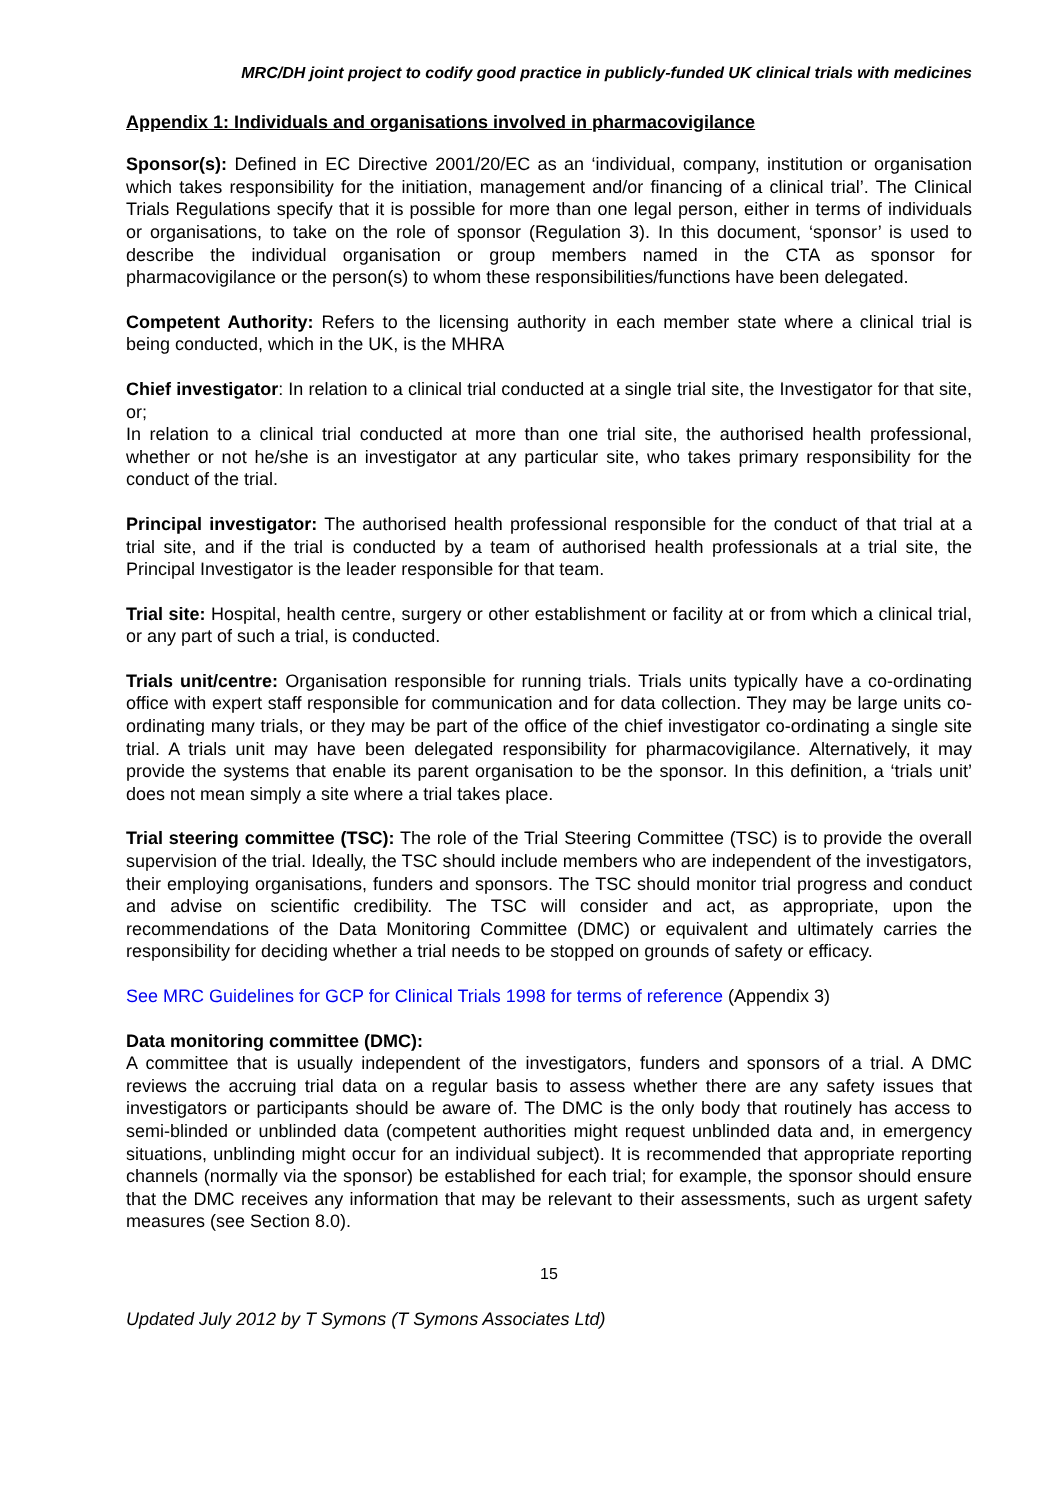MRC/DH joint project to codify good practice in publicly-funded UK clinical trials with medicines
Appendix 1: Individuals and organisations involved in pharmacovigilance
Sponsor(s): Defined in EC Directive 2001/20/EC as an ‘individual, company, institution or organisation which takes responsibility for the initiation, management and/or financing of a clinical trial’. The Clinical Trials Regulations specify that it is possible for more than one legal person, either in terms of individuals or organisations, to take on the role of sponsor (Regulation 3). In this document, ‘sponsor’ is used to describe the individual organisation or group members named in the CTA as sponsor for pharmacovigilance or the person(s) to whom these responsibilities/functions have been delegated.
Competent Authority: Refers to the licensing authority in each member state where a clinical trial is being conducted, which in the UK, is the MHRA
Chief investigator: In relation to a clinical trial conducted at a single trial site, the Investigator for that site, or;
In relation to a clinical trial conducted at more than one trial site, the authorised health professional, whether or not he/she is an investigator at any particular site, who takes primary responsibility for the conduct of the trial.
Principal investigator: The authorised health professional responsible for the conduct of that trial at a trial site, and if the trial is conducted by a team of authorised health professionals at a trial site, the Principal Investigator is the leader responsible for that team.
Trial site: Hospital, health centre, surgery or other establishment or facility at or from which a clinical trial, or any part of such a trial, is conducted.
Trials unit/centre: Organisation responsible for running trials. Trials units typically have a co-ordinating office with expert staff responsible for communication and for data collection. They may be large units co-ordinating many trials, or they may be part of the office of the chief investigator co-ordinating a single site trial. A trials unit may have been delegated responsibility for pharmacovigilance. Alternatively, it may provide the systems that enable its parent organisation to be the sponsor. In this definition, a ‘trials unit’ does not mean simply a site where a trial takes place.
Trial steering committee (TSC): The role of the Trial Steering Committee (TSC) is to provide the overall supervision of the trial. Ideally, the TSC should include members who are independent of the investigators, their employing organisations, funders and sponsors. The TSC should monitor trial progress and conduct and advise on scientific credibility. The TSC will consider and act, as appropriate, upon the recommendations of the Data Monitoring Committee (DMC) or equivalent and ultimately carries the responsibility for deciding whether a trial needs to be stopped on grounds of safety or efficacy.
See MRC Guidelines for GCP for Clinical Trials 1998 for terms of reference (Appendix 3)
Data monitoring committee (DMC):
A committee that is usually independent of the investigators, funders and sponsors of a trial. A DMC reviews the accruing trial data on a regular basis to assess whether there are any safety issues that investigators or participants should be aware of. The DMC is the only body that routinely has access to semi-blinded or unblinded data (competent authorities might request unblinded data and, in emergency situations, unblinding might occur for an individual subject). It is recommended that appropriate reporting channels (normally via the sponsor) be established for each trial; for example, the sponsor should ensure that the DMC receives any information that may be relevant to their assessments, such as urgent safety measures (see Section 8.0).
15
Updated July 2012 by T Symons (T Symons Associates Ltd)